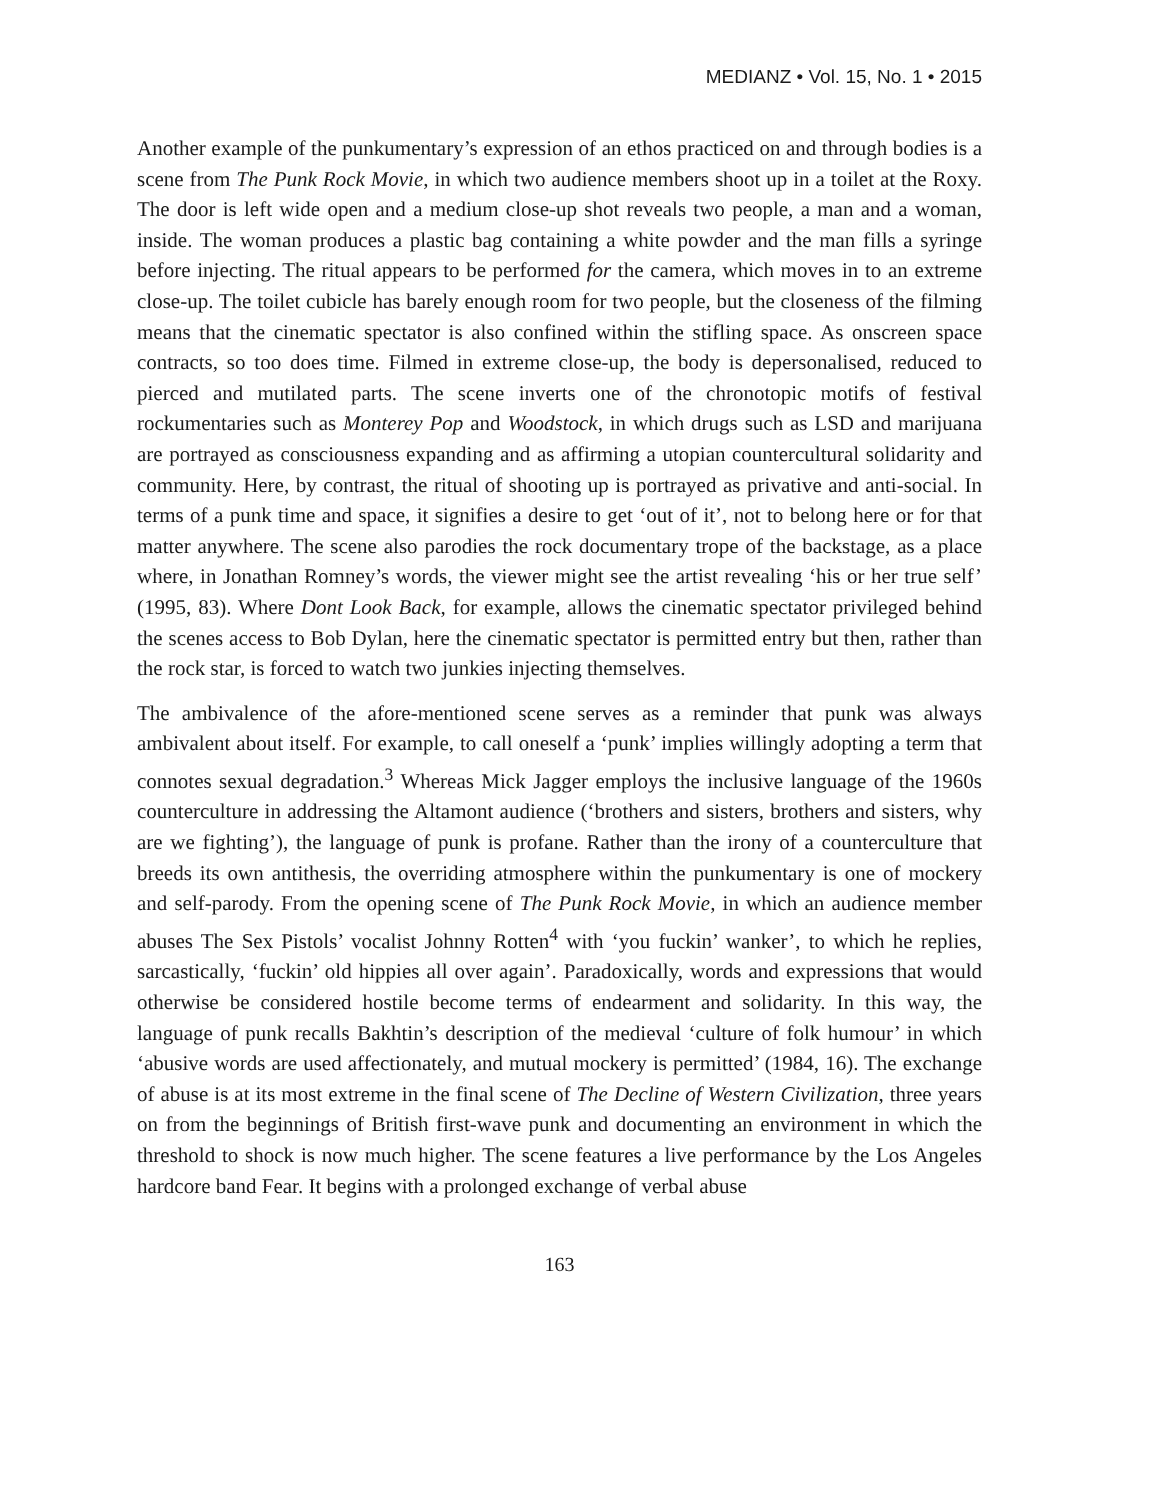MEDIANZ • Vol. 15, No. 1 • 2015
Another example of the punkumentary’s expression of an ethos practiced on and through bodies is a scene from The Punk Rock Movie, in which two audience members shoot up in a toilet at the Roxy. The door is left wide open and a medium close-up shot reveals two people, a man and a woman, inside. The woman produces a plastic bag containing a white powder and the man fills a syringe before injecting. The ritual appears to be performed for the camera, which moves in to an extreme close-up. The toilet cubicle has barely enough room for two people, but the closeness of the filming means that the cinematic spectator is also confined within the stifling space. As onscreen space contracts, so too does time. Filmed in extreme close-up, the body is depersonalised, reduced to pierced and mutilated parts. The scene inverts one of the chronotopic motifs of festival rockumentaries such as Monterey Pop and Woodstock, in which drugs such as LSD and marijuana are portrayed as consciousness expanding and as affirming a utopian countercultural solidarity and community. Here, by contrast, the ritual of shooting up is portrayed as privative and anti-social. In terms of a punk time and space, it signifies a desire to get ‘out of it’, not to belong here or for that matter anywhere. The scene also parodies the rock documentary trope of the backstage, as a place where, in Jonathan Romney’s words, the viewer might see the artist revealing ‘his or her true self’ (1995, 83). Where Dont Look Back, for example, allows the cinematic spectator privileged behind the scenes access to Bob Dylan, here the cinematic spectator is permitted entry but then, rather than the rock star, is forced to watch two junkies injecting themselves.
The ambivalence of the afore-mentioned scene serves as a reminder that punk was always ambivalent about itself. For example, to call oneself a ‘punk’ implies willingly adopting a term that connotes sexual degradation.<sup>3</sup> Whereas Mick Jagger employs the inclusive language of the 1960s counterculture in addressing the Altamont audience (‘brothers and sisters, brothers and sisters, why are we fighting’), the language of punk is profane. Rather than the irony of a counterculture that breeds its own antithesis, the overriding atmosphere within the punkumentary is one of mockery and self-parody. From the opening scene of The Punk Rock Movie, in which an audience member abuses The Sex Pistols’ vocalist Johnny Rotten<sup>4</sup> with ‘you fuckin’ wanker’, to which he replies, sarcastically, ‘fuckin’ old hippies all over again’. Paradoxically, words and expressions that would otherwise be considered hostile become terms of endearment and solidarity. In this way, the language of punk recalls Bakhtin’s description of the medieval ‘culture of folk humour’ in which ‘abusive words are used affectionately, and mutual mockery is permitted’ (1984, 16). The exchange of abuse is at its most extreme in the final scene of The Decline of Western Civilization, three years on from the beginnings of British first-wave punk and documenting an environment in which the threshold to shock is now much higher. The scene features a live performance by the Los Angeles hardcore band Fear. It begins with a prolonged exchange of verbal abuse
163